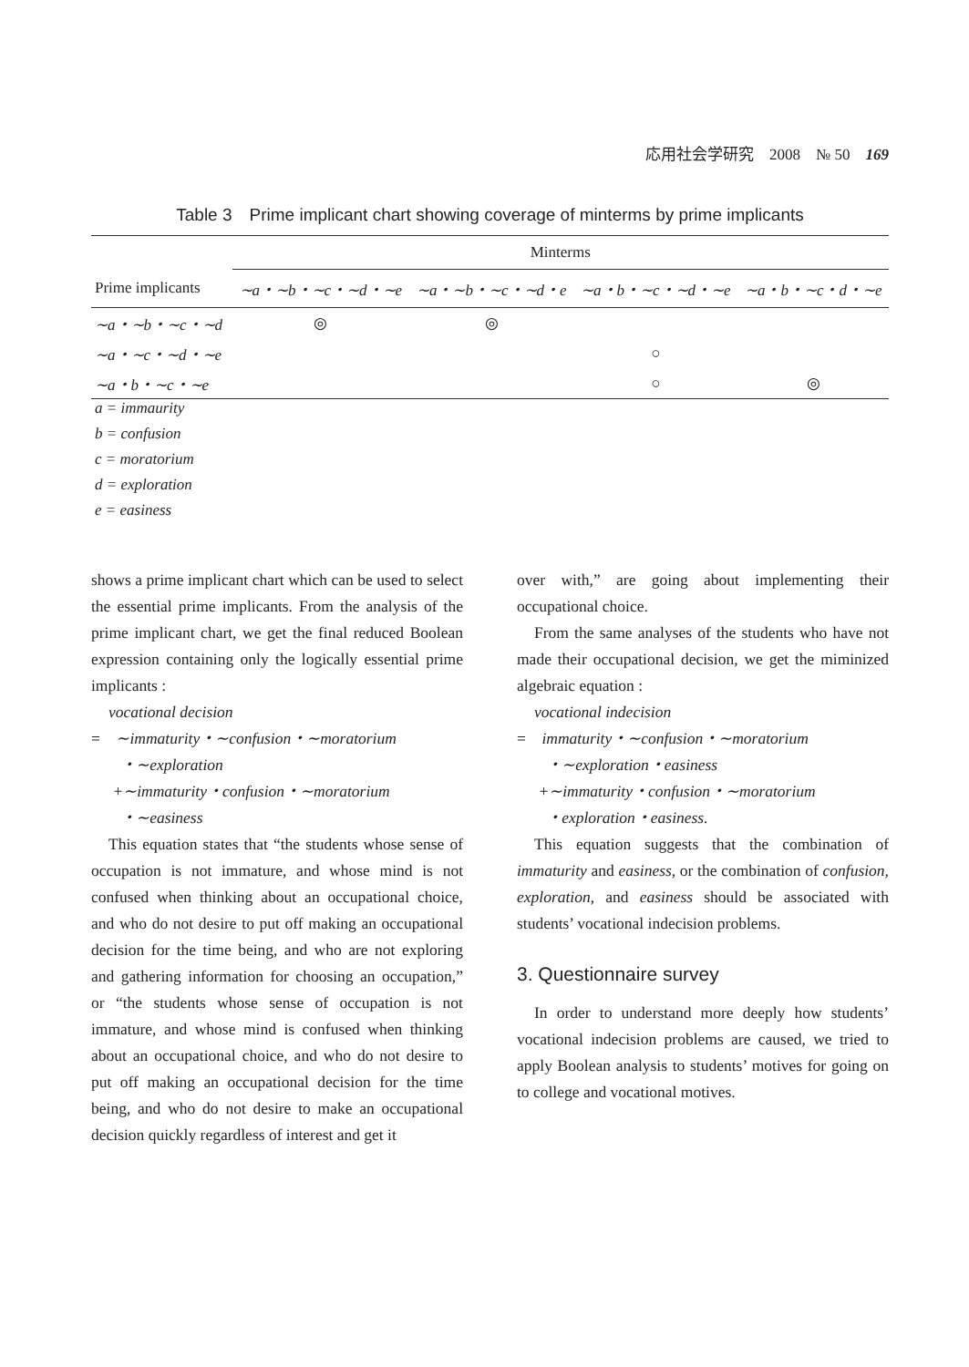応用社会学研究　2008　№ 50　169
Table 3　Prime implicant chart showing coverage of minterms by prime implicants
| | Minterms | | | |
| --- | --- | --- | --- | --- |
| Prime implicants | ∼a・∼b・∼c・∼d・∼e | ∼a・∼b・∼c・∼d・e | ∼a・b・∼c・∼d・∼e | ∼a・b・∼c・d・∼e |
| ∼a・∼b・∼c・∼d | ◎ | ◎ | | |
| ∼a・∼c・∼d・∼e | | | ○ | |
| ∼a・b・∼c・∼e | | | ○ | ◎ |
a = immaurity
b = confusion
c = moratorium
d = exploration
e = easiness
shows a prime implicant chart which can be used to select the essential prime implicants. From the analysis of the prime implicant chart, we get the final reduced Boolean expression containing only the logically essential prime implicants :
vocational decision
= ∼immaturity・∼confusion・∼moratorium
・∼exploration
+∼immaturity・confusion・∼moratorium
・∼easiness
This equation states that “the students whose sense of occupation is not immature, and whose mind is not confused when thinking about an occupational choice, and who do not desire to put off making an occupational decision for the time being, and who are not exploring and gathering information for choosing an occupation,” or “the students whose sense of occupation is not immature, and whose mind is confused when thinking about an occupational choice, and who do not desire to put off making an occupational decision for the time being, and who do not desire to make an occupational decision quickly regardless of interest and get it
over with,” are going about implementing their occupational choice.
From the same analyses of the students who have not made their occupational decision, we get the miminized algebraic equation :
vocational indecision
= immaturity・∼confusion・∼moratorium
・∼exploration・easiness
+∼immaturity・confusion・∼moratorium
・exploration・easiness.
This equation suggests that the combination of immaturity and easiness, or the combination of confusion, exploration, and easiness should be associated with students’ vocational indecision problems.
3. Questionnaire survey
In order to understand more deeply how students’ vocational indecision problems are caused, we tried to apply Boolean analysis to students’ motives for going on to college and vocational motives.